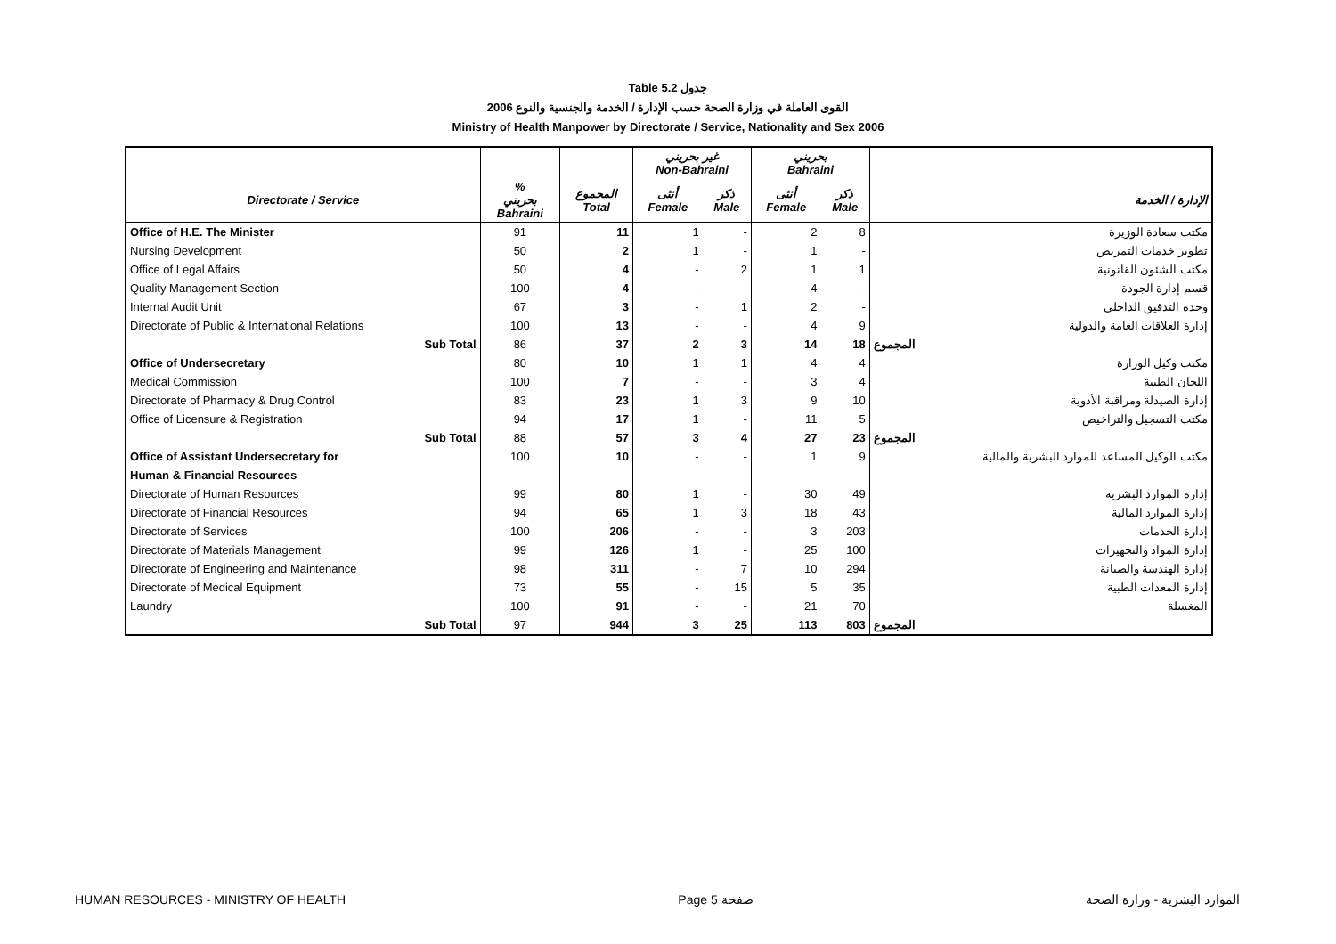Table 5.2 جدول
2006 القوى العاملة في وزارة الصحة حسب الإدارة / الخدمة والجنسية والنوع
Ministry of Health Manpower by Directorate / Service, Nationality and Sex 2006
| | | | غير بحريني Non-Bahraini | | بحريني Bahraini | | |
| --- | --- | --- | --- | --- | --- | --- | --- |
| Directorate / Service | % بحريني Bahraini | المجموع Total | أنثى Female | ذكر Male | أنثى Female | ذكر Male | الإدارة / الخدمة |
| Office of H.E. The Minister | 91 | 11 | 1 | - | 2 | 8 | مكتب سعادة الوزيرة |
| Nursing Development | 50 | 2 | 1 | - | 1 | - | تطوير خدمات التمريض |
| Office of Legal Affairs | 50 | 4 | - | 2 | 1 | 1 | مكتب الشئون القانونية |
| Quality Management Section | 100 | 4 | - | - | 4 | - | قسم إدارة الجودة |
| Internal Audit Unit | 67 | 3 | - | 1 | 2 | - | وحدة التدقيق الداخلي |
| Directorate of Public & International Relations | 100 | 13 | - | - | 4 | 9 | إدارة العلاقات العامة والدولية |
| Sub Total | 86 | 37 | 2 | 3 | 14 | 18 | المجموع |
| Office of Undersecretary | 80 | 10 | 1 | 1 | 4 | 4 | مكتب وكيل الوزارة |
| Medical Commission | 100 | 7 | - | - | 3 | 4 | اللجان الطبية |
| Directorate of Pharmacy & Drug Control | 83 | 23 | 1 | 3 | 9 | 10 | إدارة الصيدلة ومراقبة الأدوية |
| Office of Licensure & Registration | 94 | 17 | 1 | - | 11 | 5 | مكتب التسجيل والتراخيص |
| Sub Total | 88 | 57 | 3 | 4 | 27 | 23 | المجموع |
| Office of Assistant Undersecretary for | 100 | 10 | - | - | 1 | 9 | مكتب الوكيل المساعد للموارد البشرية والمالية |
| Human & Financial Resources | | | | | | | |
| Directorate of Human Resources | 99 | 80 | 1 | - | 30 | 49 | إدارة الموارد البشرية |
| Directorate of Financial Resources | 94 | 65 | 1 | 3 | 18 | 43 | إدارة الموارد المالية |
| Directorate of Services | 100 | 206 | - | - | 3 | 203 | إدارة الخدمات |
| Directorate of Materials Management | 99 | 126 | 1 | - | 25 | 100 | إدارة المواد والتجهيزات |
| Directorate of Engineering and Maintenance | 98 | 311 | - | 7 | 10 | 294 | إدارة الهندسة والصيانة |
| Directorate of Medical Equipment | 73 | 55 | - | 15 | 5 | 35 | إدارة المعدات الطبية |
| Laundry | 100 | 91 | - | - | 21 | 70 | المغسلة |
| Sub Total | 97 | 944 | 3 | 25 | 113 | 803 | المجموع |
HUMAN RESOURCES - MINISTRY OF HEALTH Page 5 صفحة الموارد البشرية - وزارة الصحة